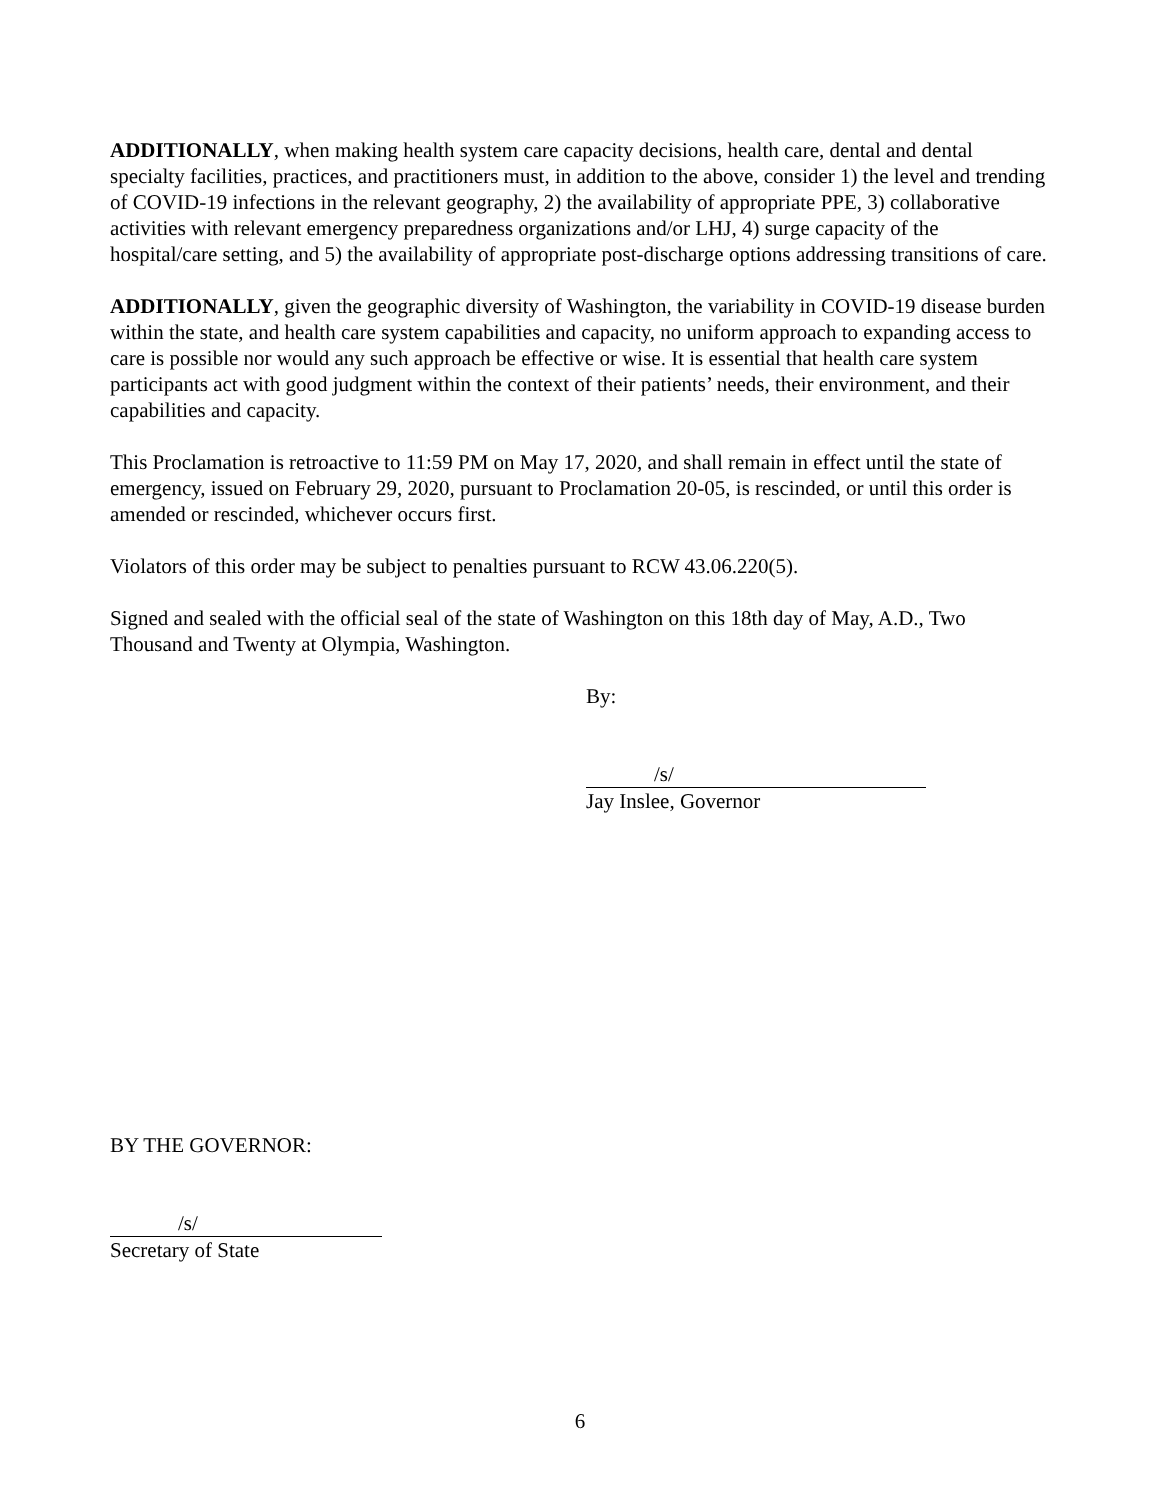ADDITIONALLY, when making health system care capacity decisions, health care, dental and dental specialty facilities, practices, and practitioners must, in addition to the above, consider 1) the level and trending of COVID-19 infections in the relevant geography, 2) the availability of appropriate PPE, 3) collaborative activities with relevant emergency preparedness organizations and/or LHJ, 4) surge capacity of the hospital/care setting, and 5) the availability of appropriate post-discharge options addressing transitions of care.
ADDITIONALLY, given the geographic diversity of Washington, the variability in COVID-19 disease burden within the state, and health care system capabilities and capacity, no uniform approach to expanding access to care is possible nor would any such approach be effective or wise. It is essential that health care system participants act with good judgment within the context of their patients’ needs, their environment, and their capabilities and capacity.
This Proclamation is retroactive to 11:59 PM on May 17, 2020, and shall remain in effect until the state of emergency, issued on February 29, 2020, pursuant to Proclamation 20-05, is rescinded, or until this order is amended or rescinded, whichever occurs first.
Violators of this order may be subject to penalties pursuant to RCW 43.06.220(5).
Signed and sealed with the official seal of the state of Washington on this 18th day of May, A.D., Two Thousand and Twenty at Olympia, Washington.
By:
/s/
Jay Inslee, Governor
BY THE GOVERNOR:
/s/
Secretary of State
6